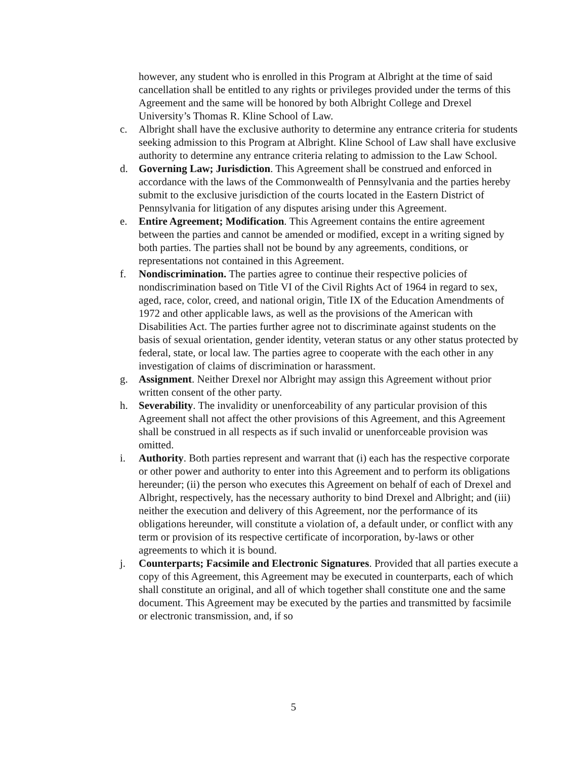however, any student who is enrolled in this Program at Albright at the time of said cancellation shall be entitled to any rights or privileges provided under the terms of this Agreement and the same will be honored by both Albright College and Drexel University’s Thomas R. Kline School of Law.
c. Albright shall have the exclusive authority to determine any entrance criteria for students seeking admission to this Program at Albright. Kline School of Law shall have exclusive authority to determine any entrance criteria relating to admission to the Law School.
d. Governing Law; Jurisdiction. This Agreement shall be construed and enforced in accordance with the laws of the Commonwealth of Pennsylvania and the parties hereby submit to the exclusive jurisdiction of the courts located in the Eastern District of Pennsylvania for litigation of any disputes arising under this Agreement.
e. Entire Agreement; Modification. This Agreement contains the entire agreement between the parties and cannot be amended or modified, except in a writing signed by both parties. The parties shall not be bound by any agreements, conditions, or representations not contained in this Agreement.
f. Nondiscrimination. The parties agree to continue their respective policies of nondiscrimination based on Title VI of the Civil Rights Act of 1964 in regard to sex, aged, race, color, creed, and national origin, Title IX of the Education Amendments of 1972 and other applicable laws, as well as the provisions of the American with Disabilities Act. The parties further agree not to discriminate against students on the basis of sexual orientation, gender identity, veteran status or any other status protected by federal, state, or local law. The parties agree to cooperate with the each other in any investigation of claims of discrimination or harassment.
g. Assignment. Neither Drexel nor Albright may assign this Agreement without prior written consent of the other party.
h. Severability. The invalidity or unenforceability of any particular provision of this Agreement shall not affect the other provisions of this Agreement, and this Agreement shall be construed in all respects as if such invalid or unenforceable provision was omitted.
i. Authority. Both parties represent and warrant that (i) each has the respective corporate or other power and authority to enter into this Agreement and to perform its obligations hereunder; (ii) the person who executes this Agreement on behalf of each of Drexel and Albright, respectively, has the necessary authority to bind Drexel and Albright; and (iii) neither the execution and delivery of this Agreement, nor the performance of its obligations hereunder, will constitute a violation of, a default under, or conflict with any term or provision of its respective certificate of incorporation, by-laws or other agreements to which it is bound.
j. Counterparts; Facsimile and Electronic Signatures. Provided that all parties execute a copy of this Agreement, this Agreement may be executed in counterparts, each of which shall constitute an original, and all of which together shall constitute one and the same document. This Agreement may be executed by the parties and transmitted by facsimile or electronic transmission, and, if so
5